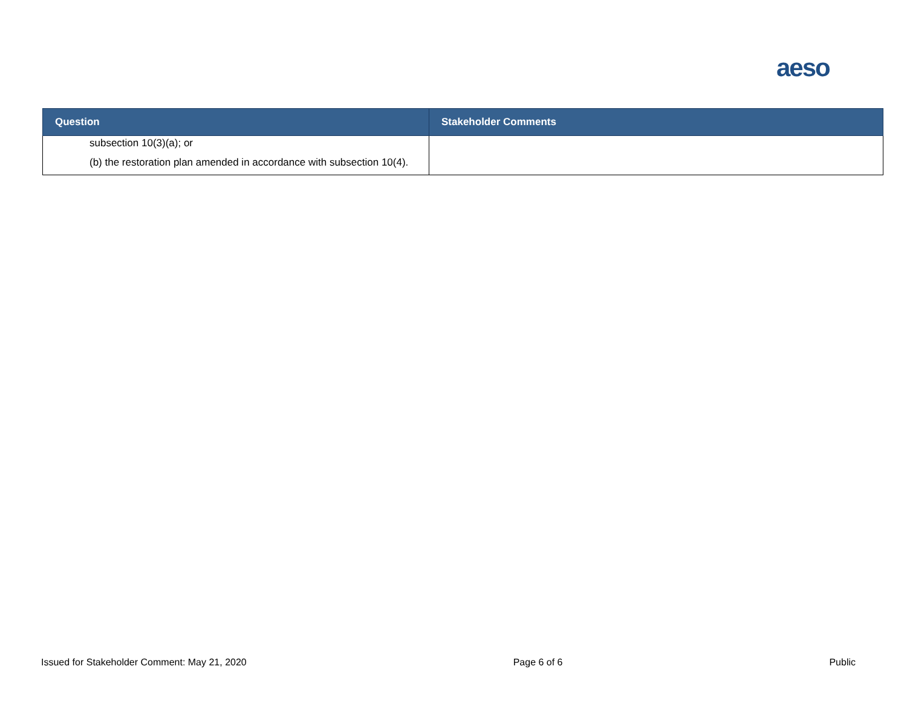aeso
| Question | Stakeholder Comments |
| --- | --- |
| subsection 10(3)(a); or (b) the restoration plan amended in accordance with subsection 10(4). | |
Issued for Stakeholder Comment: May 21, 2020 Page 6 of 6 Public